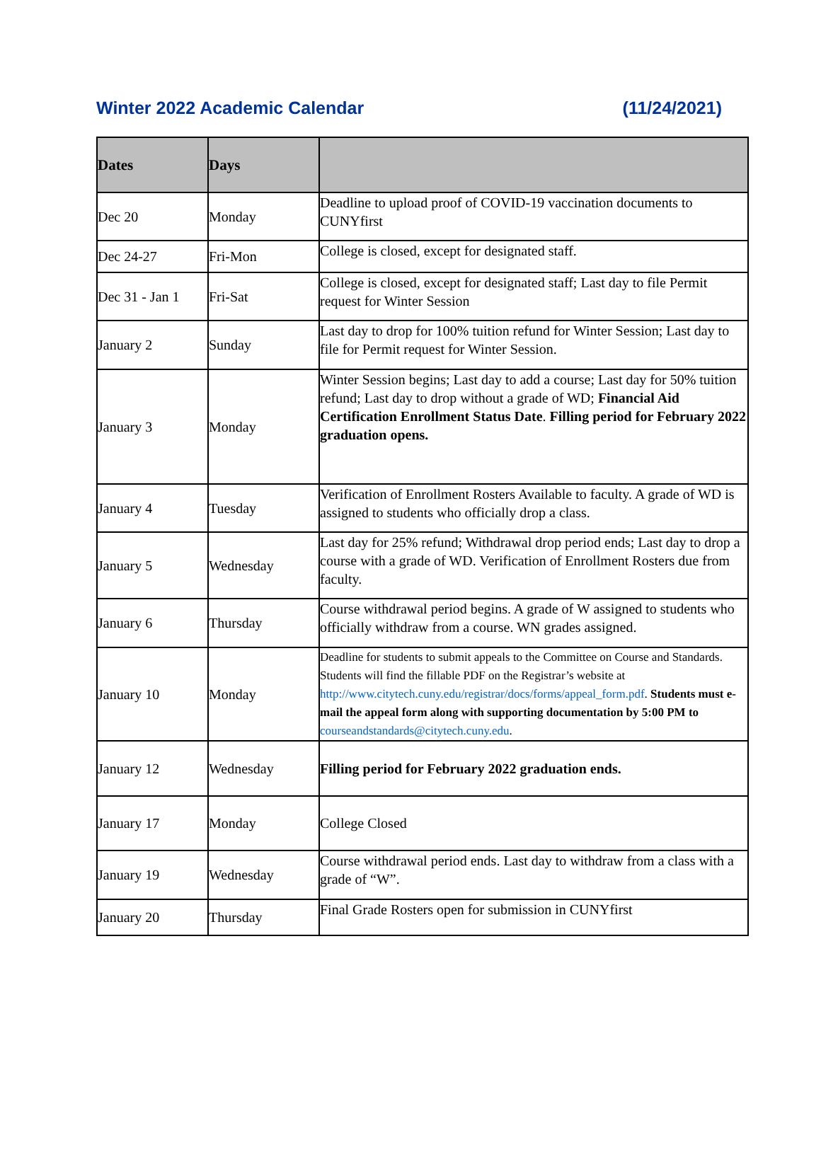Winter 2022 Academic Calendar (11/24/2021)
| Dates | Days | |
| --- | --- | --- |
| Dec 20 | Monday | Deadline to upload proof of COVID-19 vaccination documents to CUNYfirst |
| Dec 24-27 | Fri-Mon | College is closed, except for designated staff. |
| Dec 31 - Jan 1 | Fri-Sat | College is closed, except for designated staff; Last day to file Permit request for Winter Session |
| January 2 | Sunday | Last day to drop for 100% tuition refund for Winter Session; Last day to file for Permit request for Winter Session. |
| January 3 | Monday | Winter Session begins; Last day to add a course; Last day for 50% tuition refund; Last day to drop without a grade of WD; Financial Aid Certification Enrollment Status Date . Filling period for February 2022 graduation opens. |
| January 4 | Tuesday | Verification of Enrollment Rosters Available to faculty. A grade of WD is assigned to students who officially drop a class. |
| January 5 | Wednesday | Last day for 25% refund; Withdrawal drop period ends; Last day to drop a course with a grade of WD. Verification of Enrollment Rosters due from faculty. |
| January 6 | Thursday | Course withdrawal period begins. A grade of W assigned to students who officially withdraw from a course. WN grades assigned. |
| January 10 | Monday | Deadline for students to submit appeals to the Committee on Course and Standards. Students will find the fillable PDF on the Registrar’s website at http://www.citytech.cuny.edu/registrar/docs/forms/appeal_form.pdf . Students must e-mail the appeal form along with supporting documentation by 5:00 PM to courseandstandards@citytech.cuny.edu . |
| January 12 | Wednesday | Filling period for February 2022 graduation ends. |
| January 17 | Monday | College Closed |
| January 19 | Wednesday | Course withdrawal period ends. Last day to withdraw from a class with a grade of “W”. |
| January 20 | Thursday | Final Grade Rosters open for submission in CUNYfirst |